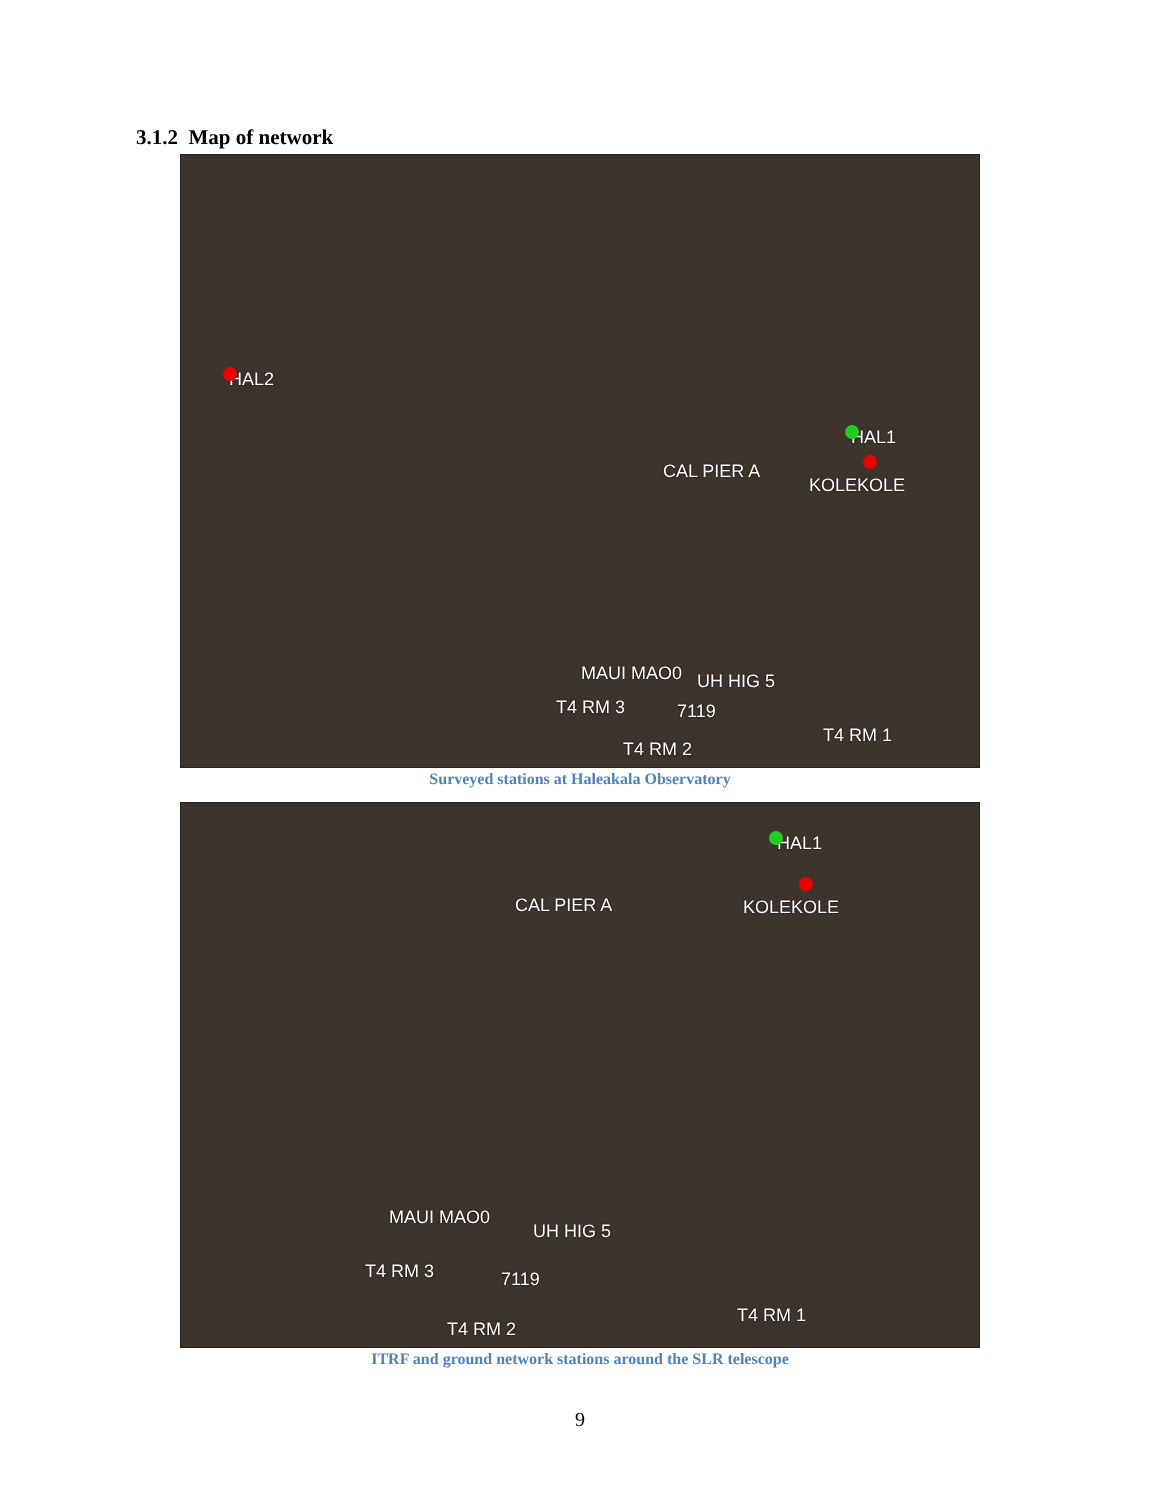3.1.2 Map of network
HAL2
HAL1
CAL PIER A
KOLEKOLE
MAUI MAO0 UH HIG 5
T4 RM 3 7119
T4 RM 1
T4 RM 2
Surveyed stations at Haleakala Observatory
HAL1
CAL PIER A KOLEKOLE
MAUI MAO0
UH HIG 5
T4 RM 3 7119
T4 RM 1
T4 RM 2
ITRF and ground network stations around the SLR telescope
9